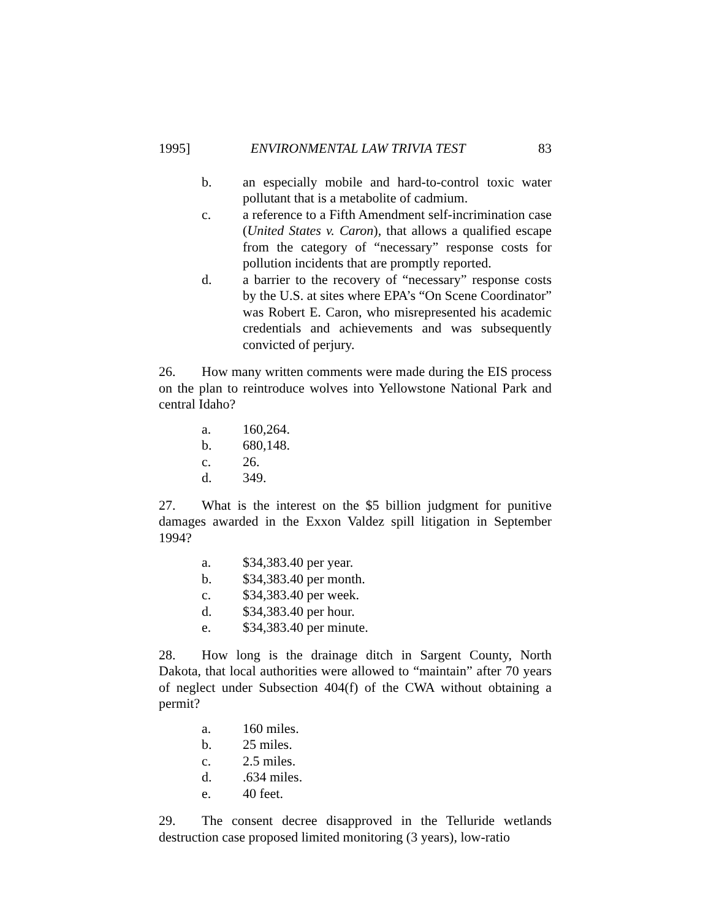1995] ENVIRONMENTAL LAW TRIVIA TEST 83
b. an especially mobile and hard-to-control toxic water pollutant that is a metabolite of cadmium.
c. a reference to a Fifth Amendment self-incrimination case (United States v. Caron), that allows a qualified escape from the category of “necessary” response costs for pollution incidents that are promptly reported.
d. a barrier to the recovery of “necessary” response costs by the U.S. at sites where EPA’s “On Scene Coordinator” was Robert E. Caron, who misrepresented his academic credentials and achievements and was subsequently convicted of perjury.
26. How many written comments were made during the EIS process on the plan to reintroduce wolves into Yellowstone National Park and central Idaho?
a. 160,264.
b. 680,148.
c. 26.
d. 349.
27. What is the interest on the $5 billion judgment for punitive damages awarded in the Exxon Valdez spill litigation in September 1994?
a. $34,383.40 per year.
b. $34,383.40 per month.
c. $34,383.40 per week.
d. $34,383.40 per hour.
e. $34,383.40 per minute.
28. How long is the drainage ditch in Sargent County, North Dakota, that local authorities were allowed to “maintain” after 70 years of neglect under Subsection 404(f) of the CWA without obtaining a permit?
a. 160 miles.
b. 25 miles.
c. 2.5 miles.
d..634 miles.
e. 40 feet.
29. The consent decree disapproved in the Telluride wetlands destruction case proposed limited monitoring (3 years), low-ratio